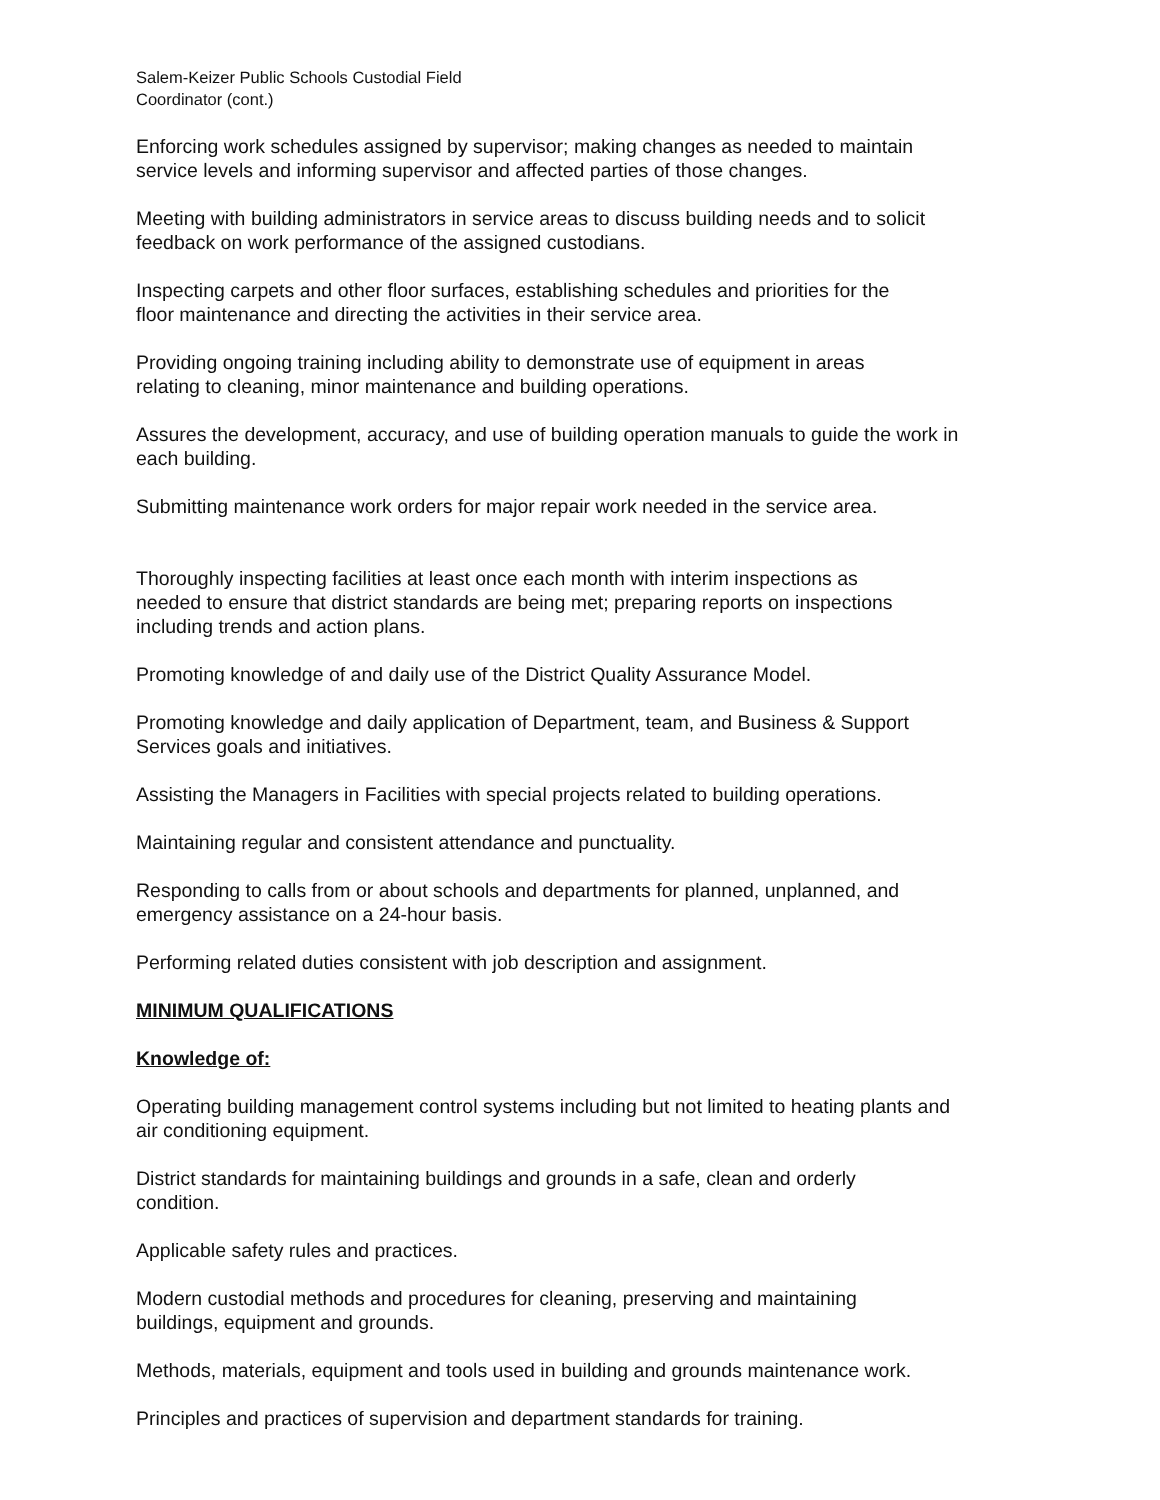Salem-Keizer Public Schools Custodial Field
Coordinator (cont.)
Enforcing work schedules assigned by supervisor; making changes as needed to maintain
service levels and informing supervisor and affected parties of those changes.
Meeting with building administrators in service areas to discuss building needs and to solicit
feedback on work performance of the assigned custodians.
Inspecting carpets and other floor surfaces, establishing schedules and priorities for the
floor maintenance and directing the activities in their service area.
Providing ongoing training including ability to demonstrate use of equipment in areas
relating to cleaning, minor maintenance and building operations.
Assures the development, accuracy, and use of building operation manuals to guide the work in
each building.
Submitting maintenance work orders for major repair work needed in the service area.
Thoroughly inspecting facilities at least once each month with interim inspections as
needed to ensure that district standards are being met; preparing reports on inspections
including trends and action plans.
Promoting knowledge of and daily use of the District Quality Assurance Model.
Promoting knowledge and daily application of Department, team, and Business & Support
Services goals and initiatives.
Assisting the Managers in Facilities with special projects related to building operations.
Maintaining regular and consistent attendance and punctuality.
Responding to calls from or about schools and departments for planned, unplanned, and
emergency assistance on a 24-hour basis.
Performing related duties consistent with job description and assignment.
MINIMUM QUALIFICATIONS
Knowledge of:
Operating building management control systems including but not limited to heating plants and
air conditioning equipment.
District standards for maintaining buildings and grounds in a safe, clean and orderly
condition.
Applicable safety rules and practices.
Modern custodial methods and procedures for cleaning, preserving and maintaining
buildings, equipment and grounds.
Methods, materials, equipment and tools used in building and grounds maintenance work.
Principles and practices of supervision and department standards for training.